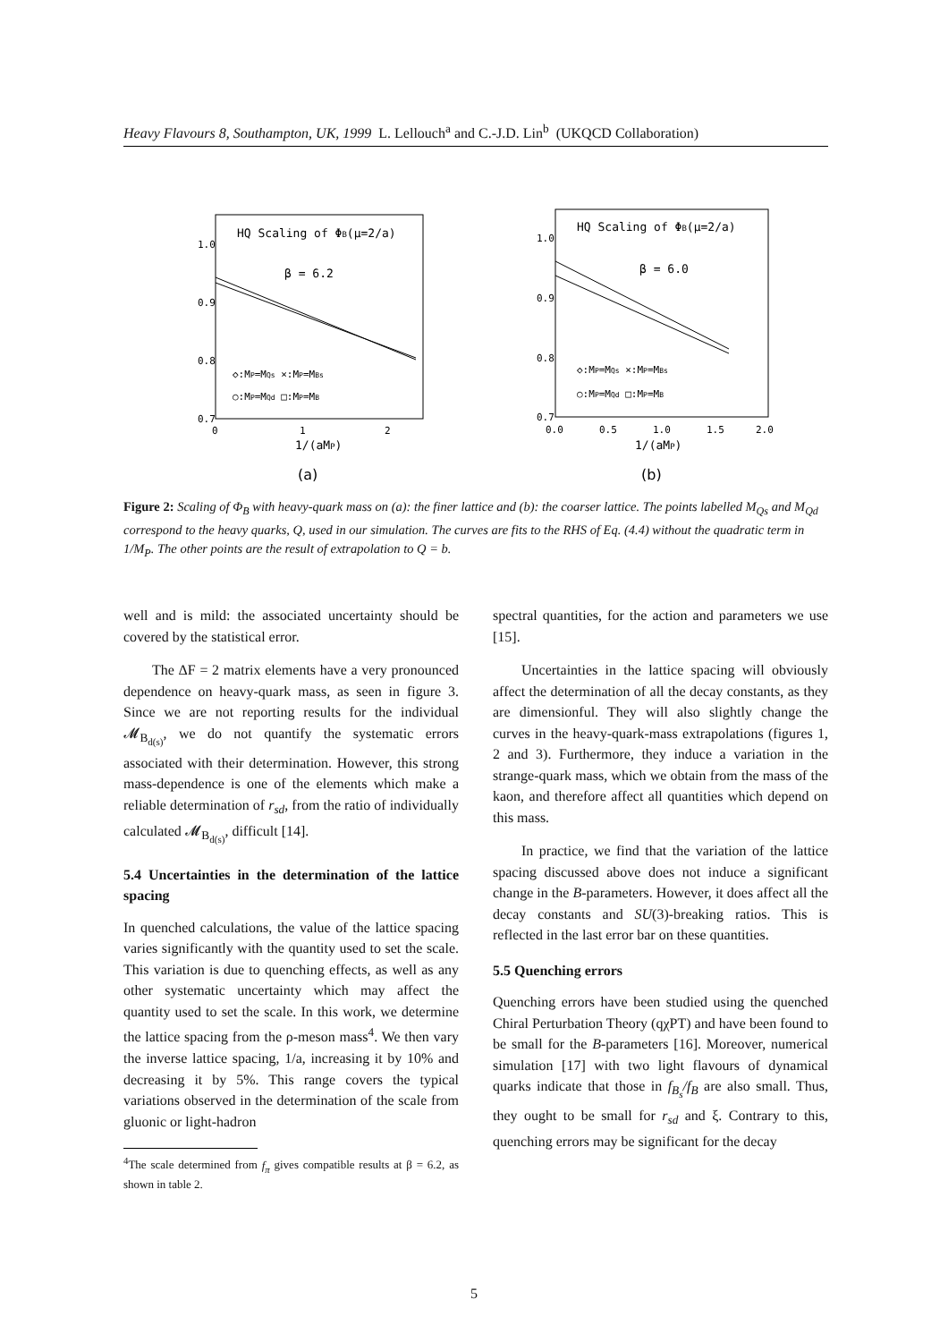Heavy Flavours 8, Southampton, UK, 1999 L. Lellouch<sup>a</sup> and C.-J.D. Lin<sup>b</sup> (UKQCD Collaboration)
HQ Scaling of ΦB(μ=2/a)
β = 6.2
1.0
0.9
0.8
0.7
0
1
2
1/(aMP)
◇:MP=MQs ×:MP=MBs
○:MP=MQd □:MP=MB
(a)
HQ Scaling of ΦB(μ=2/a)
β = 6.0
1.0
0.9
0.8
0.7
0.0
0.5
1.0
1.5
2.0
1/(aMP)
◇:MP=MQs ×:MP=MBs
○:MP=MQd □:MP=MB
(b)
Figure 2: Scaling of Φ<sub>B</sub> with heavy-quark mass on (a): the finer lattice and (b): the coarser lattice. The points labelled M<sub>Qs</sub> and M<sub>Qd</sub> correspond to the heavy quarks, Q, used in our simulation. The curves are fits to the RHS of Eq. (4.4) without the quadratic term in 1/M<sub>P</sub>. The other points are the result of extrapolation to Q = b.
well and is mild: the associated uncertainty should be covered by the statistical error.
The ΔF = 2 matrix elements have a very pronounced dependence on heavy-quark mass, as seen in figure 3. Since we are not reporting results for the individual 𝓜<sub>B<sub>d(s)</sub></sub>, we do not quantify the systematic errors associated with their determination. However, this strong mass-dependence is one of the elements which make a reliable determination of r<sub>sd</sub>, from the ratio of individually calculated 𝓜<sub>B<sub>d(s)</sub></sub>, difficult [14].
5.4 Uncertainties in the determination of the lattice spacing
In quenched calculations, the value of the lattice spacing varies significantly with the quantity used to set the scale. This variation is due to quenching effects, as well as any other systematic uncertainty which may affect the quantity used to set the scale. In this work, we determine the lattice spacing from the ρ-meson mass<sup>4</sup>. We then vary the inverse lattice spacing, 1/a, increasing it by 10% and decreasing it by 5%. This range covers the typical variations observed in the determination of the scale from gluonic or light-hadron
<sup>4</sup> The scale determined from f<sub>π</sub> gives compatible results at β = 6.2, as shown in table 2.
spectral quantities, for the action and parameters we use [15].
Uncertainties in the lattice spacing will obviously affect the determination of all the decay constants, as they are dimensionful. They will also slightly change the curves in the heavy-quark-mass extrapolations (figures 1, 2 and 3). Furthermore, they induce a variation in the strange-quark mass, which we obtain from the mass of the kaon, and therefore affect all quantities which depend on this mass.
In practice, we find that the variation of the lattice spacing discussed above does not induce a significant change in the B-parameters. However, it does affect all the decay constants and SU(3)-breaking ratios. This is reflected in the last error bar on these quantities.
5.5 Quenching errors
Quenching errors have been studied using the quenched Chiral Perturbation Theory (qχPT) and have been found to be small for the B-parameters [16]. Moreover, numerical simulation [17] with two light flavours of dynamical quarks indicate that those in f<sub>B<sub>s</sub></sub>/f<sub>B</sub> are also small. Thus, they ought to be small for r<sub>sd</sub> and ξ. Contrary to this, quenching errors may be significant for the decay
5